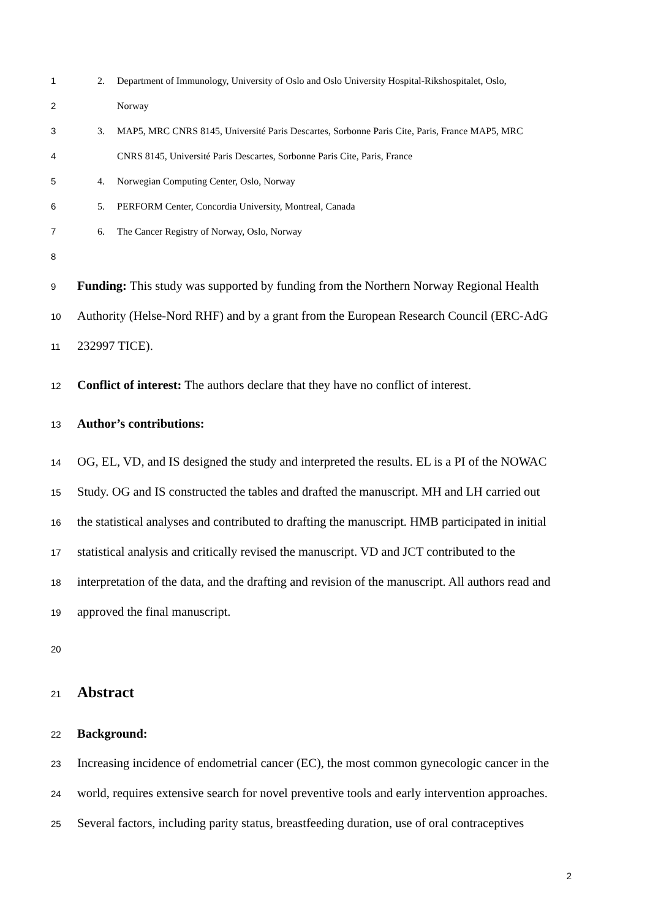1 2. Department of Immunology, University of Oslo and Oslo University Hospital-Rikshospitalet, Oslo,
2 Norway
3 3. MAP5, MRC CNRS 8145, Université Paris Descartes, Sorbonne Paris Cite, Paris, France MAP5, MRC
4 CNRS 8145, Université Paris Descartes, Sorbonne Paris Cite, Paris, France
5 4. Norwegian Computing Center, Oslo, Norway
6 5. PERFORM Center, Concordia University, Montreal, Canada
7 6. The Cancer Registry of Norway, Oslo, Norway
8
9 Funding: This study was supported by funding from the Northern Norway Regional Health
10 Authority (Helse-Nord RHF) and by a grant from the European Research Council (ERC-AdG
11 232997 TICE).
12 Conflict of interest: The authors declare that they have no conflict of interest.
13 Author’s contributions:
14 OG, EL, VD, and IS designed the study and interpreted the results. EL is a PI of the NOWAC
15 Study. OG and IS constructed the tables and drafted the manuscript. MH and LH carried out
16 the statistical analyses and contributed to drafting the manuscript. HMB participated in initial
17 statistical analysis and critically revised the manuscript. VD and JCT contributed to the
18 interpretation of the data, and the drafting and revision of the manuscript. All authors read and
19 approved the final manuscript.
20
21 Abstract
22 Background:
23 Increasing incidence of endometrial cancer (EC), the most common gynecologic cancer in the
24 world, requires extensive search for novel preventive tools and early intervention approaches.
25 Several factors, including parity status, breastfeeding duration, use of oral contraceptives
2